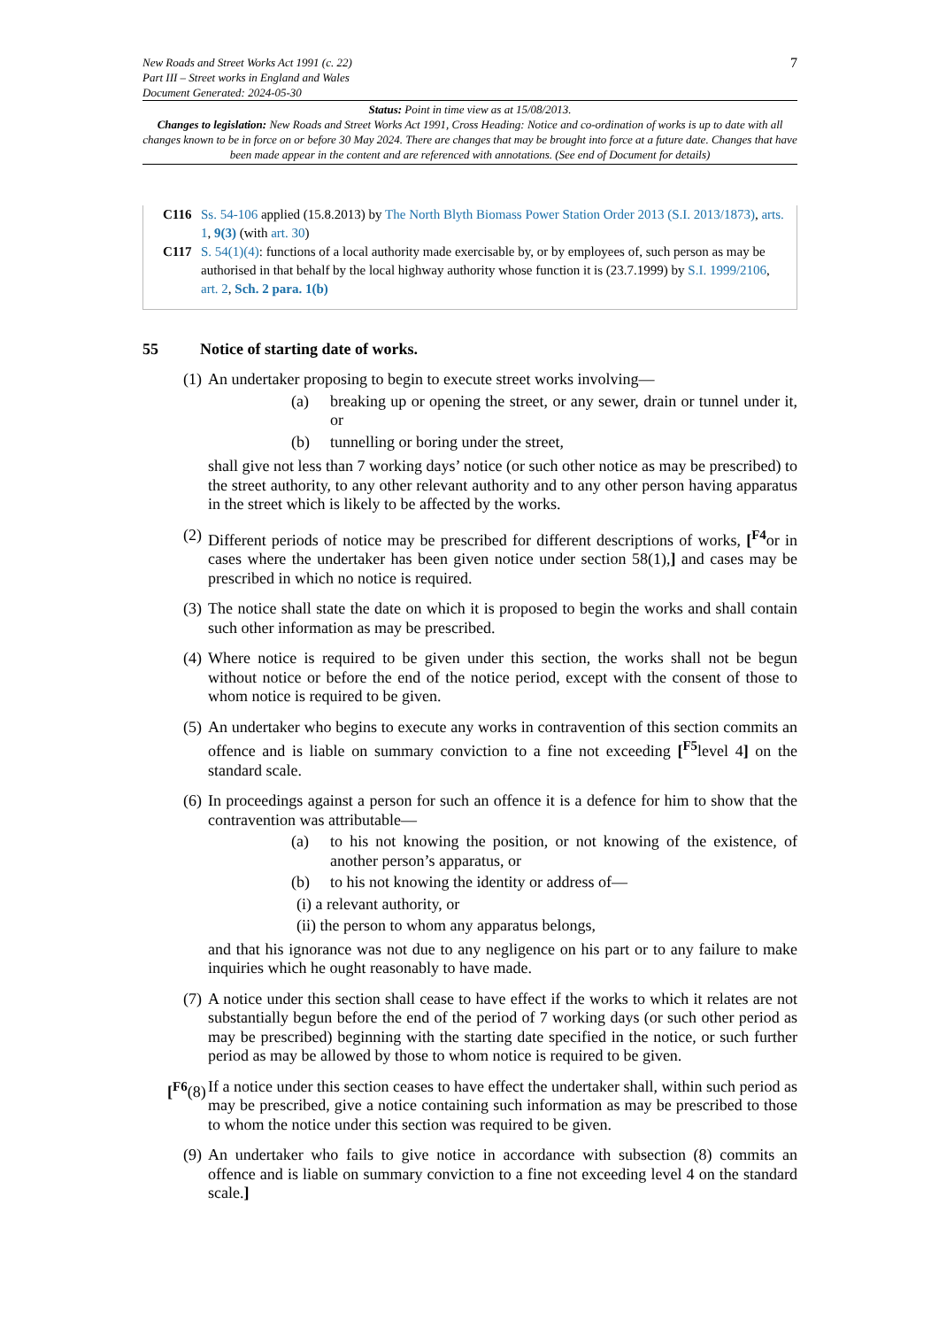New Roads and Street Works Act 1991 (c. 22)
Part III – Street works in England and Wales
Document Generated: 2024-05-30
7
Status: Point in time view as at 15/08/2013.
Changes to legislation: New Roads and Street Works Act 1991, Cross Heading: Notice and co-ordination of works is up to date with all changes known to be in force on or before 30 May 2024. There are changes that may be brought into force at a future date. Changes that have been made appear in the content and are referenced with annotations. (See end of Document for details)
C116 Ss. 54-106 applied (15.8.2013) by The North Blyth Biomass Power Station Order 2013 (S.I. 2013/1873), arts. 1, 9(3) (with art. 30)
C117 S. 54(1)(4): functions of a local authority made exercisable by, or by employees of, such person as may be authorised in that behalf by the local highway authority whose function it is (23.7.1999) by S.I. 1999/2106, art. 2, Sch. 2 para. 1(b)
55 Notice of starting date of works.
(1)
An undertaker proposing to begin to execute street works involving—
(a) breaking up or opening the street, or any sewer, drain or tunnel under it, or
(b) tunnelling or boring under the street,
shall give not less than 7 working days’ notice (or such other notice as may be prescribed) to the street authority, to any other relevant authority and to any other person having apparatus in the street which is likely to be affected by the works.
(2)
Different periods of notice may be prescribed for different descriptions of works, [<sup>F4</sup>or in cases where the undertaker has been given notice under section 58(1),] and cases may be prescribed in which no notice is required.
(3)
The notice shall state the date on which it is proposed to begin the works and shall contain such other information as may be prescribed.
(4)
Where notice is required to be given under this section, the works shall not be begun without notice or before the end of the notice period, except with the consent of those to whom notice is required to be given.
(5)
An undertaker who begins to execute any works in contravention of this section commits an offence and is liable on summary conviction to a fine not exceeding [<sup>F5</sup>level 4] on the standard scale.
(6)
In proceedings against a person for such an offence it is a defence for him to show that the contravention was attributable—
(a) to his not knowing the position, or not knowing of the existence, of another person’s apparatus, or
(b) to his not knowing the identity or address of—
(i) a relevant authority, or
(ii) the person to whom any apparatus belongs,
and that his ignorance was not due to any negligence on his part or to any failure to make inquiries which he ought reasonably to have made.
(7)
A notice under this section shall cease to have effect if the works to which it relates are not substantially begun before the end of the period of 7 working days (or such other period as may be prescribed) beginning with the starting date specified in the notice, or such further period as may be allowed by those to whom notice is required to be given.
[<sup>F6</sup>(8)
If a notice under this section ceases to have effect the undertaker shall, within such period as may be prescribed, give a notice containing such information as may be prescribed to those to whom the notice under this section was required to be given.
(9)
An undertaker who fails to give notice in accordance with subsection (8) commits an offence and is liable on summary conviction to a fine not exceeding level 4 on the standard scale.]